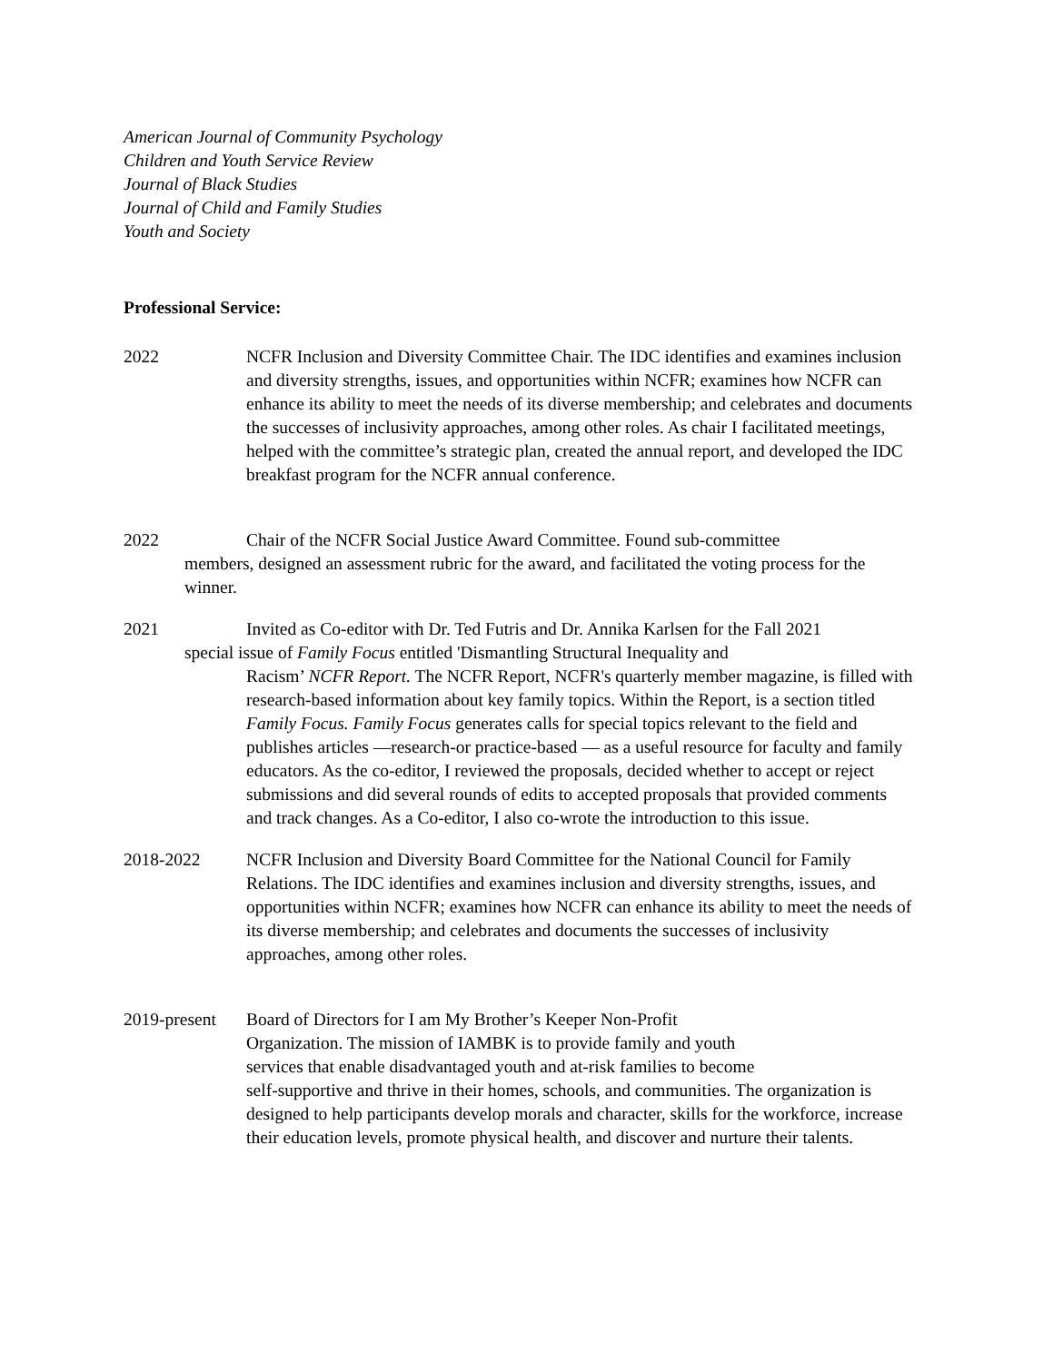American Journal of Community Psychology
Children and Youth Service Review
Journal of Black Studies
Journal of Child and Family Studies
Youth and Society
Professional Service:
2022 NCFR Inclusion and Diversity Committee Chair. The IDC identifies and examines inclusion and diversity strengths, issues, and opportunities within NCFR; examines how NCFR can enhance its ability to meet the needs of its diverse membership; and celebrates and documents the successes of inclusivity approaches, among other roles. As chair I facilitated meetings, helped with the committee’s strategic plan, created the annual report, and developed the IDC breakfast program for the NCFR annual conference.
2022 Chair of the NCFR Social Justice Award Committee. Found sub-committee
members, designed an assessment rubric for the award, and facilitated the voting process for the winner.
2021 Invited as Co-editor with Dr. Ted Futris and Dr. Annika Karlsen for the Fall 2021
special issue of Family Focus entitled 'Dismantling Structural Inequality and
Racism’ NCFR Report. The NCFR Report, NCFR's quarterly member magazine, is filled with research-based information about key family topics. Within the Report, is a section titled Family Focus. Family Focus generates calls for special topics relevant to the field and publishes articles —research-or practice-based — as a useful resource for faculty and family educators. As the co-editor, I reviewed the proposals, decided whether to accept or reject submissions and did several rounds of edits to accepted proposals that provided comments and track changes. As a Co-editor, I also co-wrote the introduction to this issue.
2018-2022 NCFR Inclusion and Diversity Board Committee for the National Council for Family Relations. The IDC identifies and examines inclusion and diversity strengths, issues, and opportunities within NCFR; examines how NCFR can enhance its ability to meet the needs of its diverse membership; and celebrates and documents the successes of inclusivity approaches, among other roles.
2019-present
Board of Directors for I am My Brother’s Keeper Non-Profit
Organization. The mission of IAMBK is to provide family and youth
services that enable disadvantaged youth and at-risk families to become
self-supportive and thrive in their homes, schools, and communities. The organization is designed to help participants develop morals and character, skills for the workforce, increase their education levels, promote physical health, and discover and nurture their talents.